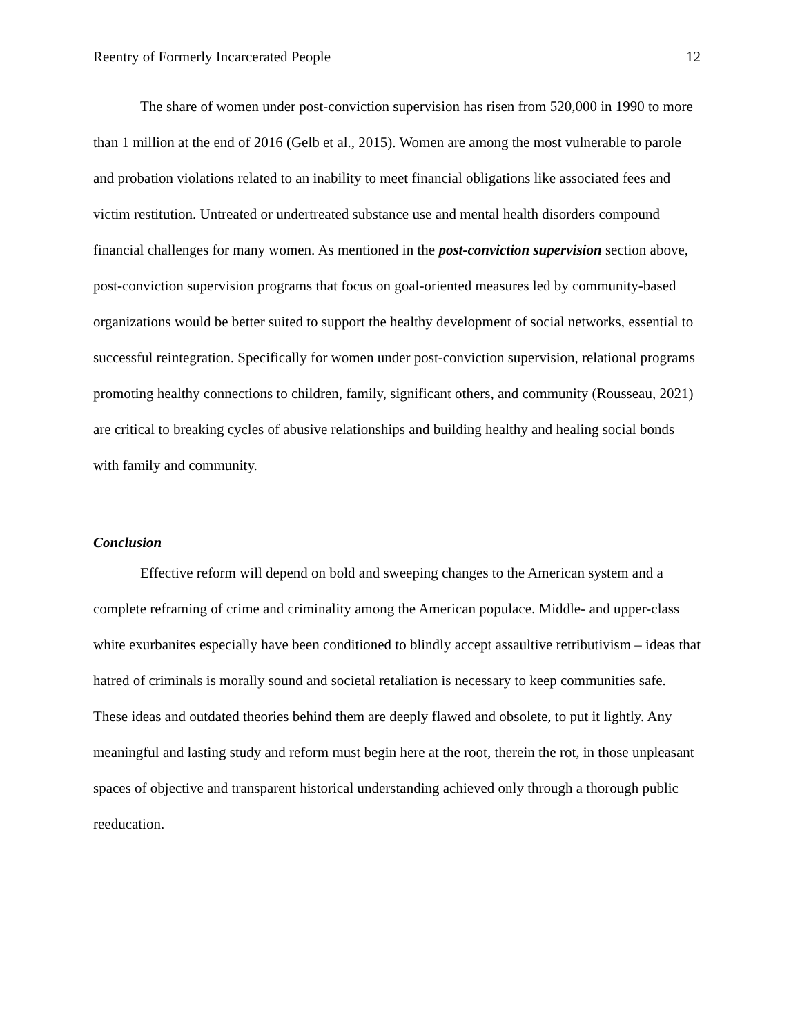Reentry of Formerly Incarcerated People 12
The share of women under post-conviction supervision has risen from 520,000 in 1990 to more than 1 million at the end of 2016 (Gelb et al., 2015). Women are among the most vulnerable to parole and probation violations related to an inability to meet financial obligations like associated fees and victim restitution. Untreated or undertreated substance use and mental health disorders compound financial challenges for many women. As mentioned in the post-conviction supervision section above, post-conviction supervision programs that focus on goal-oriented measures led by community-based organizations would be better suited to support the healthy development of social networks, essential to successful reintegration. Specifically for women under post-conviction supervision, relational programs promoting healthy connections to children, family, significant others, and community (Rousseau, 2021) are critical to breaking cycles of abusive relationships and building healthy and healing social bonds with family and community.
Conclusion
Effective reform will depend on bold and sweeping changes to the American system and a complete reframing of crime and criminality among the American populace. Middle- and upper-class white exurbanites especially have been conditioned to blindly accept assaultive retributivism – ideas that hatred of criminals is morally sound and societal retaliation is necessary to keep communities safe. These ideas and outdated theories behind them are deeply flawed and obsolete, to put it lightly. Any meaningful and lasting study and reform must begin here at the root, therein the rot, in those unpleasant spaces of objective and transparent historical understanding achieved only through a thorough public reeducation.